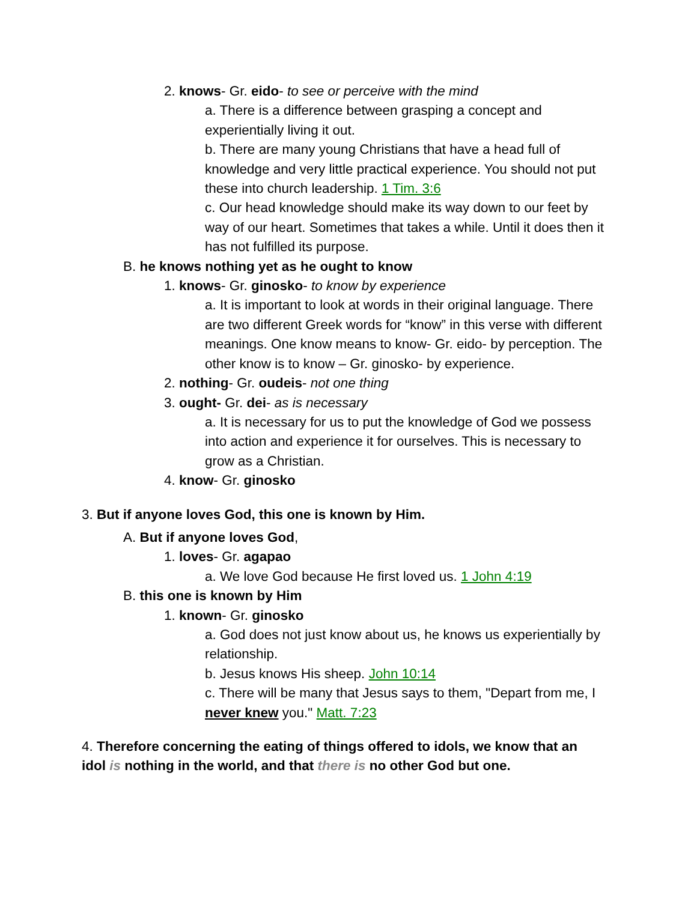2. knows- Gr. eido- to see or perceive with the mind
a. There is a difference between grasping a concept and experientially living it out.
b. There are many young Christians that have a head full of knowledge and very little practical experience. You should not put these into church leadership. 1 Tim. 3:6
c. Our head knowledge should make its way down to our feet by way of our heart. Sometimes that takes a while. Until it does then it has not fulfilled its purpose.
B. he knows nothing yet as he ought to know
1. knows- Gr. ginosko- to know by experience
a. It is important to look at words in their original language. There are two different Greek words for “know” in this verse with different meanings. One know means to know- Gr. eido- by perception. The other know is to know – Gr. ginosko- by experience.
2. nothing- Gr. oudeis- not one thing
3. ought- Gr. dei- as is necessary
a. It is necessary for us to put the knowledge of God we possess into action and experience it for ourselves. This is necessary to grow as a Christian.
4. know- Gr. ginosko
3. But if anyone loves God, this one is known by Him.
A. But if anyone loves God,
1. loves- Gr. agapao
a. We love God because He first loved us. 1 John 4:19
B. this one is known by Him
1. known- Gr. ginosko
a. God does not just know about us, he knows us experientially by relationship.
b. Jesus knows His sheep. John 10:14
c. There will be many that Jesus says to them, "Depart from me, I never knew you." Matt. 7:23
4. Therefore concerning the eating of things offered to idols, we know that an idol is nothing in the world, and that there is no other God but one.